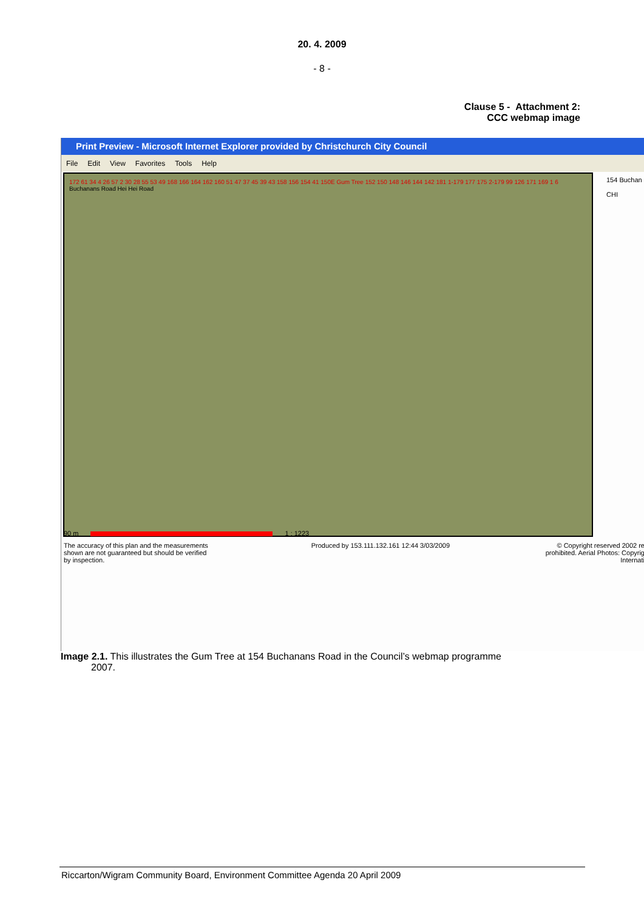20. 4. 2009
- 8 -
Clause 5 - Attachment 2:
CCC webmap image
Print Preview - Microsoft Internet Explorer provided by Christchurch City Council
File Edit View Favorites Tools Help
172 61 34 4 26 57 2 30 28 55 53 49 168 166 164 162 160 51 47 37 45 39 43 158 156 154 41 150E Gum Tree 152 150 148 146 144 142 181 1-179 177 175 2-179 99 126 171 169 1 6 Buchanans Road Hei Hei Road
154 Buchan
CHI
90 m 1 : 1223
The accuracy of this plan and the measurements shown are not guaranteed but should be verified by inspection.
Produced by 153.111.132.161 12:44 3/03/2009
© Copyright reserved 2002 re
prohibited. Aerial Photos: Copyrig
Internati
Image 2.1. This illustrates the Gum Tree at 154 Buchanans Road in the Council’s webmap programme
2007.
Riccarton/Wigram Community Board, Environment Committee Agenda 20 April 2009